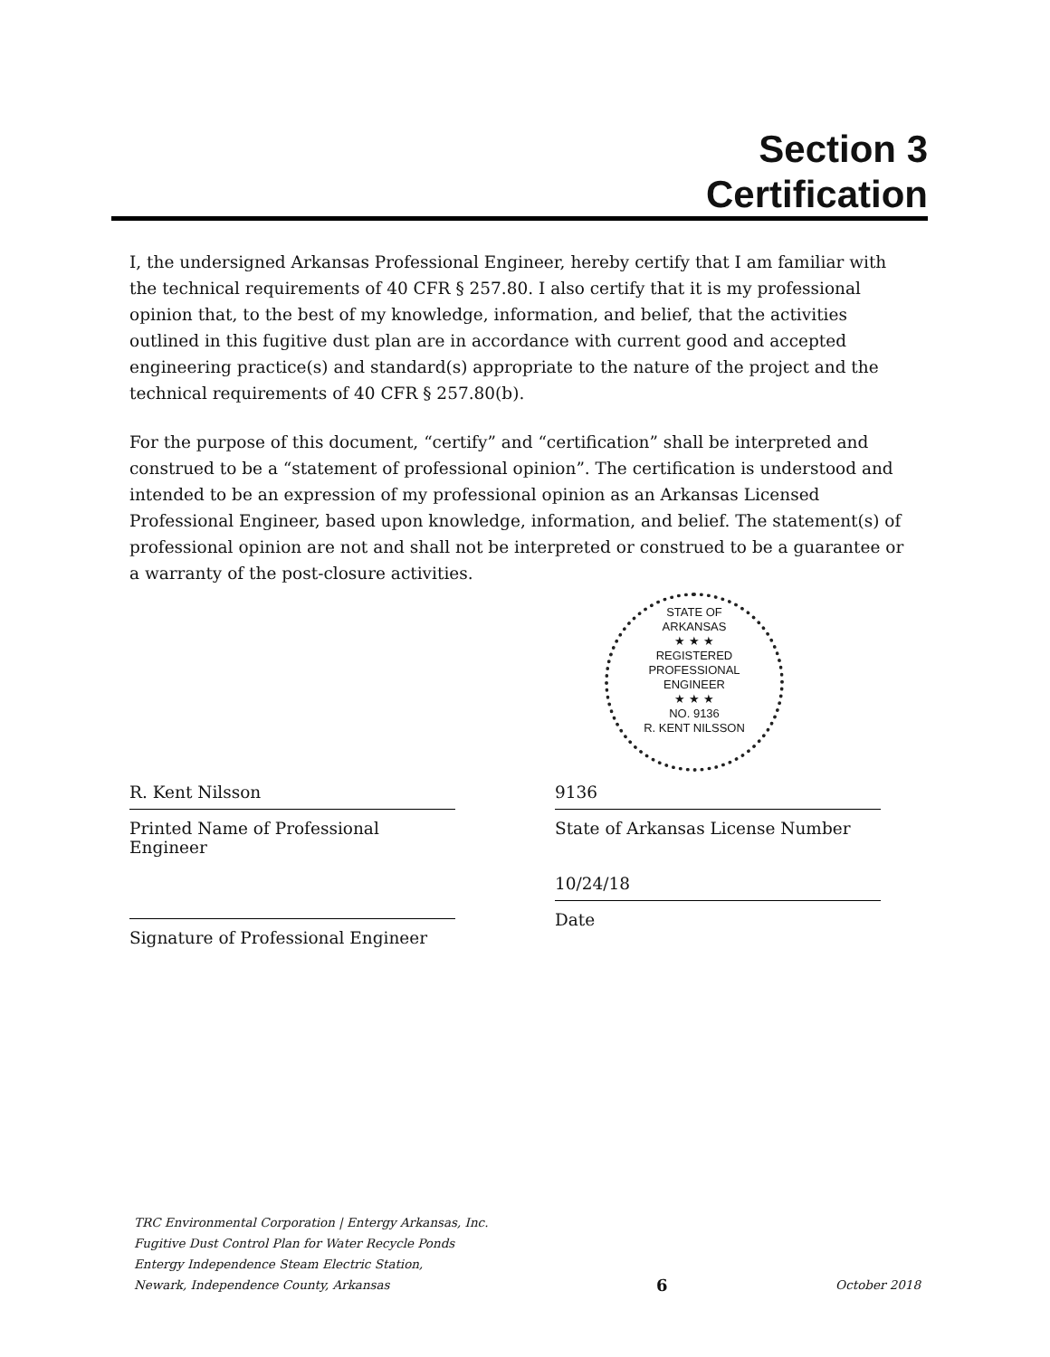Section 3
Certification
I, the undersigned Arkansas Professional Engineer, hereby certify that I am familiar with the technical requirements of 40 CFR § 257.80. I also certify that it is my professional opinion that, to the best of my knowledge, information, and belief, that the activities outlined in this fugitive dust plan are in accordance with current good and accepted engineering practice(s) and standard(s) appropriate to the nature of the project and the technical requirements of 40 CFR § 257.80(b).
For the purpose of this document, “certify” and “certification” shall be interpreted and construed to be a “statement of professional opinion”. The certification is understood and intended to be an expression of my professional opinion as an Arkansas Licensed Professional Engineer, based upon knowledge, information, and belief. The statement(s) of professional opinion are not and shall not be interpreted or construed to be a guarantee or a warranty of the post-closure activities.
STATE OF
ARKANSAS
★ ★ ★
REGISTERED
PROFESSIONAL
ENGINEER
★ ★ ★
NO. 9136
R. KENT NILSSON
R. Kent Nilsson
Printed Name of Professional Engineer
Signature of Professional Engineer
9136
State of Arkansas License Number
10/24/18
Date
TRC Environmental Corporation | Entergy Arkansas, Inc.
Fugitive Dust Control Plan for Water Recycle Ponds
Entergy Independence Steam Electric Station,
Newark, Independence County, Arkansas
6
October 2018